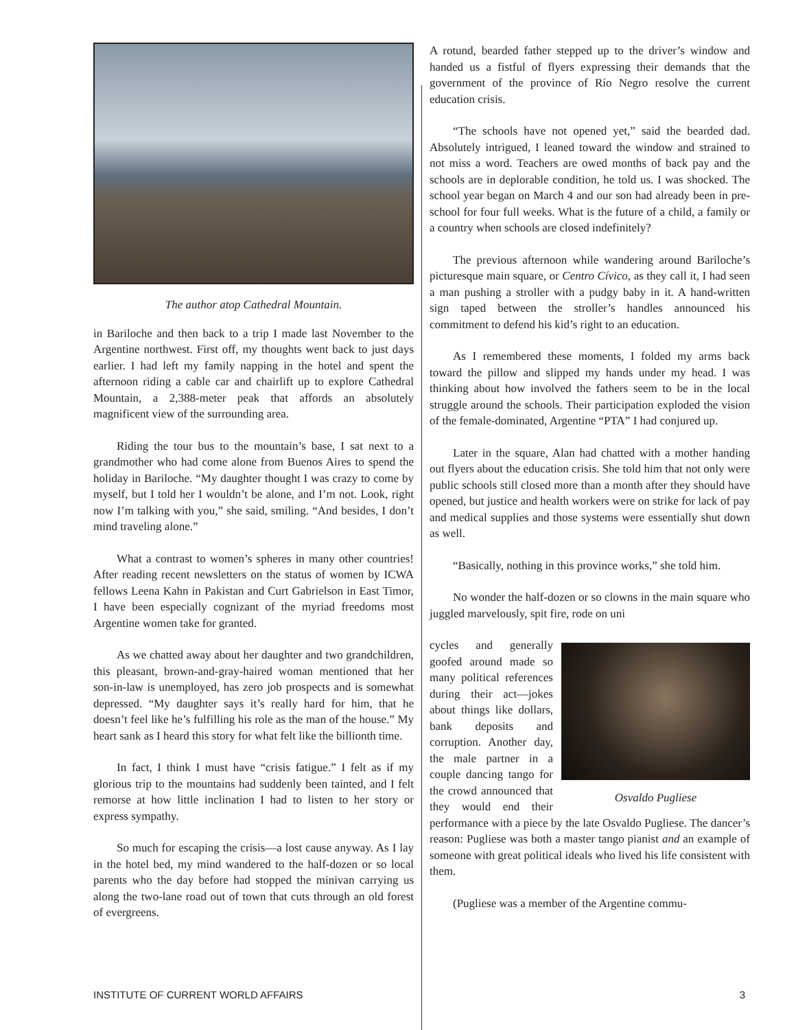The author atop Cathedral Mountain.
in Bariloche and then back to a trip I made last November to the Argentine northwest. First off, my thoughts went back to just days earlier. I had left my family napping in the hotel and spent the afternoon riding a cable car and chairlift up to explore Cathedral Mountain, a 2,388-meter peak that affords an absolutely magnificent view of the surrounding area.
Riding the tour bus to the mountain’s base, I sat next to a grandmother who had come alone from Buenos Aires to spend the holiday in Bariloche. “My daughter thought I was crazy to come by myself, but I told her I wouldn’t be alone, and I’m not. Look, right now I’m talking with you,” she said, smiling. “And besides, I don’t mind traveling alone.”
What a contrast to women’s spheres in many other countries! After reading recent newsletters on the status of women by ICWA fellows Leena Kahn in Pakistan and Curt Gabrielson in East Timor, I have been especially cognizant of the myriad freedoms most Argentine women take for granted.
As we chatted away about her daughter and two grandchildren, this pleasant, brown-and-gray-haired woman mentioned that her son-in-law is unemployed, has zero job prospects and is somewhat depressed. “My daughter says it’s really hard for him, that he doesn’t feel like he’s fulfilling his role as the man of the house.” My heart sank as I heard this story for what felt like the billionth time.
In fact, I think I must have “crisis fatigue.” I felt as if my glorious trip to the mountains had suddenly been tainted, and I felt remorse at how little inclination I had to listen to her story or express sympathy.
So much for escaping the crisis—a lost cause anyway. As I lay in the hotel bed, my mind wandered to the half-dozen or so local parents who the day before had stopped the minivan carrying us along the two-lane road out of town that cuts through an old forest of evergreens.
A rotund, bearded father stepped up to the driver’s window and handed us a fistful of flyers expressing their demands that the government of the province of Río Negro resolve the current education crisis.
“The schools have not opened yet,” said the bearded dad. Absolutely intrigued, I leaned toward the window and strained to not miss a word. Teachers are owed months of back pay and the schools are in deplorable condition, he told us. I was shocked. The school year began on March 4 and our son had already been in pre-school for four full weeks. What is the future of a child, a family or a country when schools are closed indefinitely?
The previous afternoon while wandering around Bariloche’s picturesque main square, or Centro Cívico, as they call it, I had seen a man pushing a stroller with a pudgy baby in it. A hand-written sign taped between the stroller’s handles announced his commitment to defend his kid’s right to an education.
As I remembered these moments, I folded my arms back toward the pillow and slipped my hands under my head. I was thinking about how involved the fathers seem to be in the local struggle around the schools. Their participation exploded the vision of the female-dominated, Argentine “PTA” I had conjured up.
Later in the square, Alan had chatted with a mother handing out flyers about the education crisis. She told him that not only were public schools still closed more than a month after they should have opened, but justice and health workers were on strike for lack of pay and medical supplies and those systems were essentially shut down as well.
“Basically, nothing in this province works,” she told him.
No wonder the half-dozen or so clowns in the main square who juggled marvelously, spit fire, rode on uni
Osvaldo Pugliese
cycles and generally goofed around made so many political references during their act—jokes about things like dollars, bank deposits and corruption. Another day, the male partner in a couple dancing tango for the crowd announced that they would end their performance with a piece by the late Osvaldo Pugliese. The dancer’s reason: Pugliese was both a master tango pianist and an example of someone with great political ideals who lived his life consistent with them.
(Pugliese was a member of the Argentine commu-
INSTITUTE OF CURRENT WORLD AFFAIRS 3